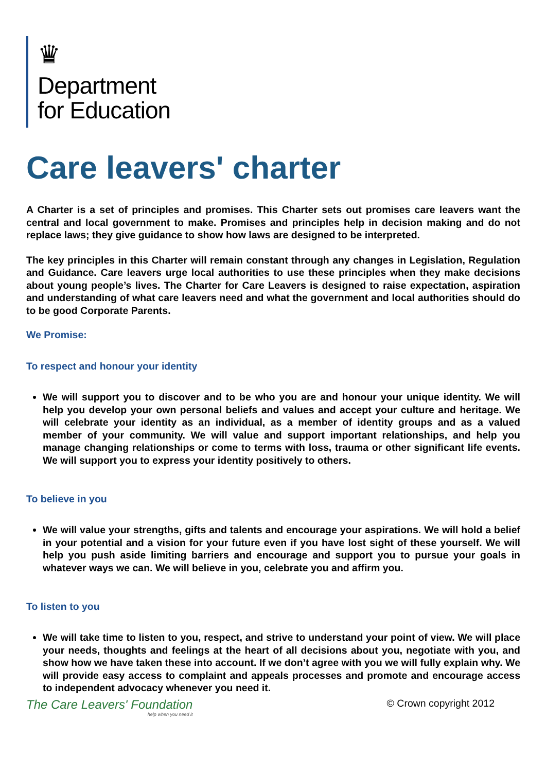♛
Department
for Education
Care leavers' charter
A Charter is a set of principles and promises. This Charter sets out promises care leavers want the central and local government to make. Promises and principles help in decision making and do not replace laws; they give guidance to show how laws are designed to be interpreted.
The key principles in this Charter will remain constant through any changes in Legislation, Regulation and Guidance. Care leavers urge local authorities to use these principles when they make decisions about young people’s lives. The Charter for Care Leavers is designed to raise expectation, aspiration and understanding of what care leavers need and what the government and local authorities should do to be good Corporate Parents.
We Promise:
To respect and honour your identity
We will support you to discover and to be who you are and honour your unique identity. We will help you develop your own personal beliefs and values and accept your culture and heritage. We will celebrate your identity as an individual, as a member of identity groups and as a valued member of your community. We will value and support important relationships, and help you manage changing relationships or come to terms with loss, trauma or other significant life events. We will support you to express your identity positively to others.
To believe in you
We will value your strengths, gifts and talents and encourage your aspirations. We will hold a belief in your potential and a vision for your future even if you have lost sight of these yourself. We will help you push aside limiting barriers and encourage and support you to pursue your goals in whatever ways we can. We will believe in you, celebrate you and affirm you.
To listen to you
We will take time to listen to you, respect, and strive to understand your point of view. We will place your needs, thoughts and feelings at the heart of all decisions about you, negotiate with you, and show how we have taken these into account. If we don’t agree with you we will fully explain why. We will provide easy access to complaint and appeals processes and promote and encourage access to independent advocacy whenever you need it.
The Care Leavers' Foundation
help when you need it
© Crown copyright 2012